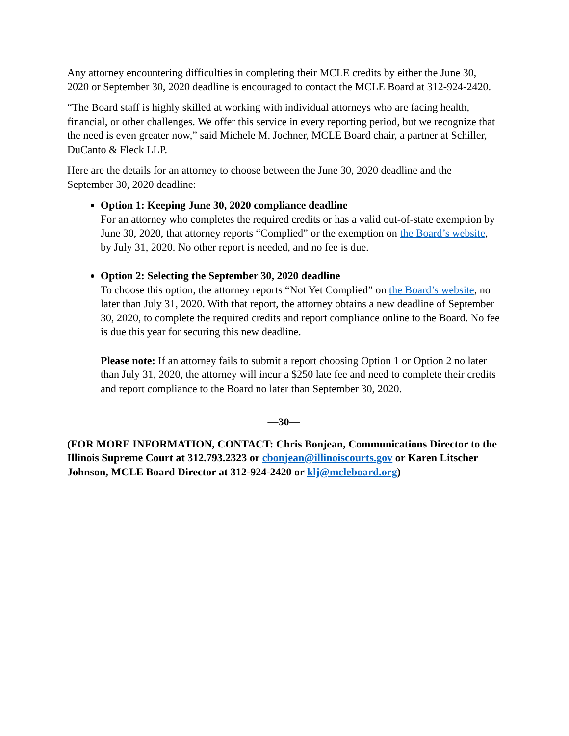Any attorney encountering difficulties in completing their MCLE credits by either the June 30, 2020 or September 30, 2020 deadline is encouraged to contact the MCLE Board at 312-924-2420.
“The Board staff is highly skilled at working with individual attorneys who are facing health, financial, or other challenges. We offer this service in every reporting period, but we recognize that the need is even greater now,” said Michele M. Jochner, MCLE Board chair, a partner at Schiller, DuCanto & Fleck LLP.
Here are the details for an attorney to choose between the June 30, 2020 deadline and the September 30, 2020 deadline:
Option 1: Keeping June 30, 2020 compliance deadline
For an attorney who completes the required credits or has a valid out-of-state exemption by June 30, 2020, that attorney reports “Complied” or the exemption on the Board’s website, by July 31, 2020. No other report is needed, and no fee is due.
Option 2: Selecting the September 30, 2020 deadline
To choose this option, the attorney reports “Not Yet Complied” on the Board’s website, no later than July 31, 2020. With that report, the attorney obtains a new deadline of September 30, 2020, to complete the required credits and report compliance online to the Board. No fee is due this year for securing this new deadline.
Please note: If an attorney fails to submit a report choosing Option 1 or Option 2 no later than July 31, 2020, the attorney will incur a $250 late fee and need to complete their credits and report compliance to the Board no later than September 30, 2020.
—30—
(FOR MORE INFORMATION, CONTACT: Chris Bonjean, Communications Director to the Illinois Supreme Court at 312.793.2323 or cbonjean@illinoiscourts.gov or Karen Litscher Johnson, MCLE Board Director at 312-924-2420 or klj@mcleboard.org)